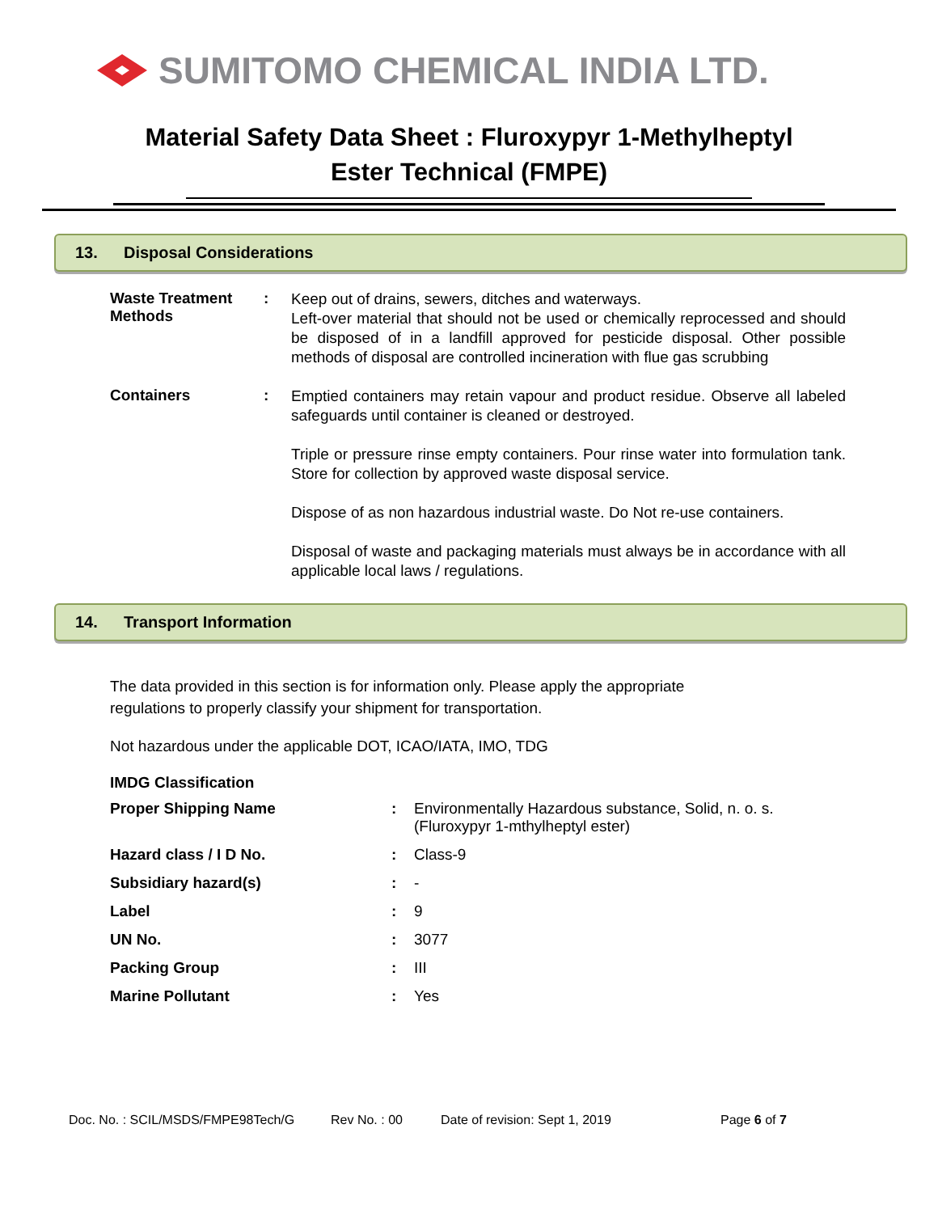SUMITOMO CHEMICAL INDIA LTD.
Material Safety Data Sheet : Fluroxypyr 1-Methylheptyl
Ester Technical (FMPE)
13. Disposal Considerations
| Waste Treatment Methods | : | Keep out of drains, sewers, ditches and waterways. Left-over material that should not be used or chemically reprocessed and should be disposed of in a landfill approved for pesticide disposal. Other possible methods of disposal are controlled incineration with flue gas scrubbing |
| Containers | : | Emptied containers may retain vapour and product residue. Observe all labeled safeguards until container is cleaned or destroyed. Triple or pressure rinse empty containers. Pour rinse water into formulation tank. Store for collection by approved waste disposal service. Dispose of as non hazardous industrial waste. Do Not re-use containers. Disposal of waste and packaging materials must always be in accordance with all applicable local laws / regulations. |
14. Transport Information
The data provided in this section is for information only. Please apply the appropriate
regulations to properly classify your shipment for transportation.
Not hazardous under the applicable DOT, ICAO/IATA, IMO, TDG
IMDG Classification
| Proper Shipping Name | : | Environmentally Hazardous substance, Solid, n. o. s. (Fluroxypyr 1-mthylheptyl ester) |
| Hazard class / I D No. | : | Class-9 |
| Subsidiary hazard(s) | : | - |
| Label | : | 9 |
| UN No. | : | 3077 |
| Packing Group | : | III |
| Marine Pollutant | : | Yes |
Doc. No. : SCIL/MSDS/FMPE98Tech/G Rev No. : 00 Date of revision: Sept 1, 2019 Page 6 of 7